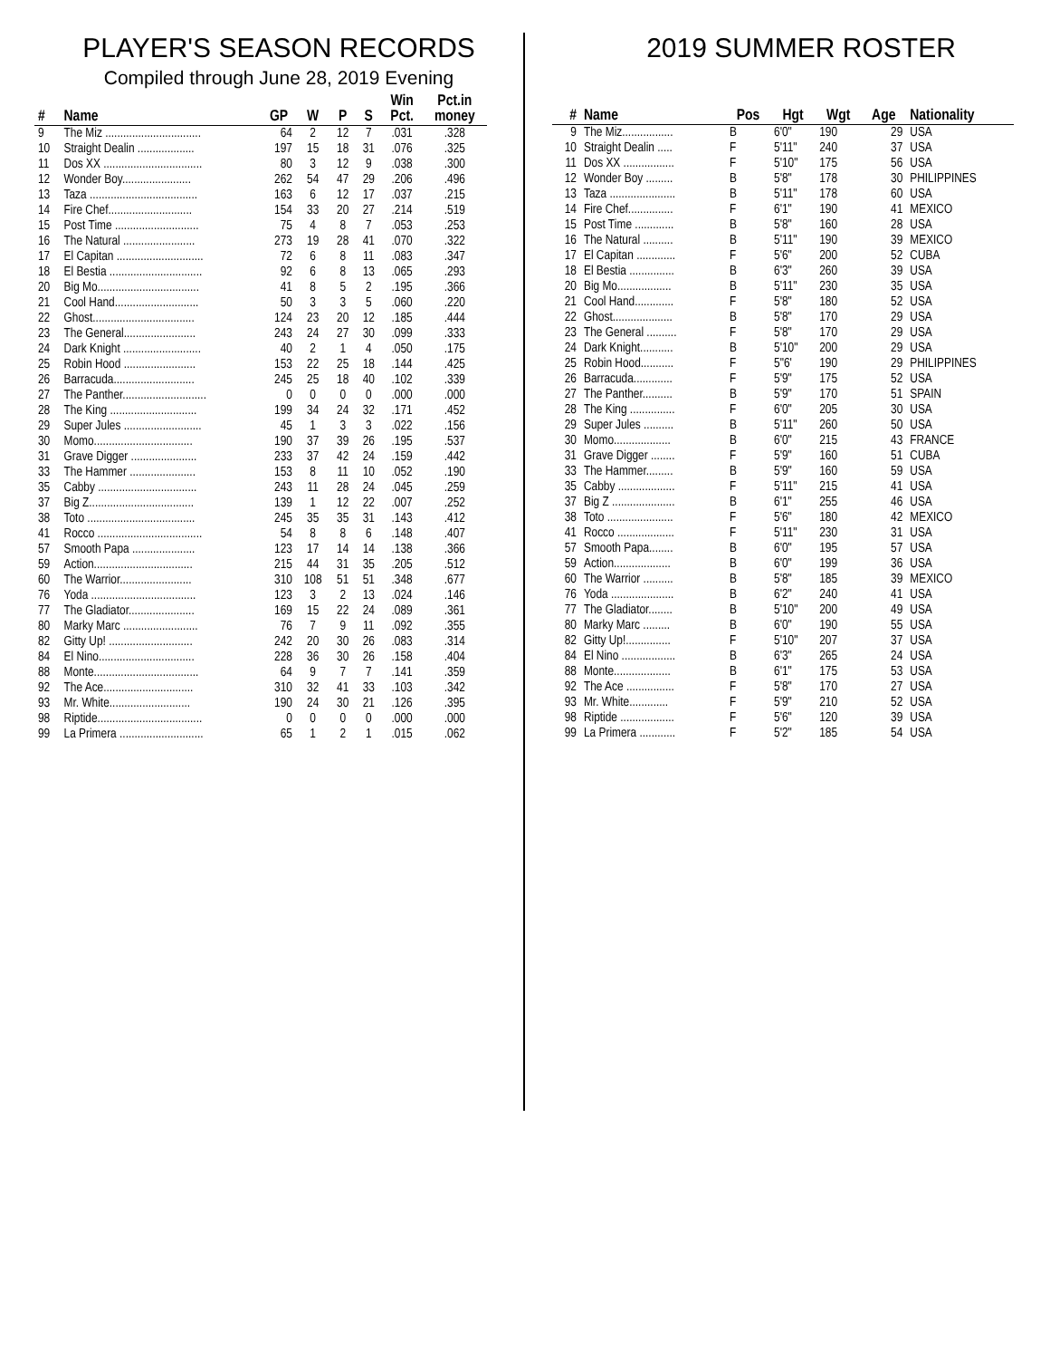PLAYER'S SEASON RECORDS
Compiled through June 28, 2019 Evening
| # | Name | GP | W | P | S | Win Pct. | Pct.in money |
| --- | --- | --- | --- | --- | --- | --- | --- |
| 9 | The Miz ................................ | 64 | 2 | 12 | 7 | .031 | .328 |
| 10 | Straight Dealin ................... | 197 | 15 | 18 | 31 | .076 | .325 |
| 11 | Dos XX ................................. | 80 | 3 | 12 | 9 | .038 | .300 |
| 12 | Wonder Boy....................... | 262 | 54 | 47 | 29 | .206 | .496 |
| 13 | Taza .................................... | 163 | 6 | 12 | 17 | .037 | .215 |
| 14 | Fire Chef............................ | 154 | 33 | 20 | 27 | .214 | .519 |
| 15 | Post Time ............................ | 75 | 4 | 8 | 7 | .053 | .253 |
| 16 | The Natural ........................ | 273 | 19 | 28 | 41 | .070 | .322 |
| 17 | El Capitan ............................. | 72 | 6 | 8 | 11 | .083 | .347 |
| 18 | El Bestia ............................... | 92 | 6 | 8 | 13 | .065 | .293 |
| 20 | Big Mo.................................. | 41 | 8 | 5 | 2 | .195 | .366 |
| 21 | Cool Hand............................ | 50 | 3 | 3 | 5 | .060 | .220 |
| 22 | Ghost.................................. | 124 | 23 | 20 | 12 | .185 | .444 |
| 23 | The General........................ | 243 | 24 | 27 | 30 | .099 | .333 |
| 24 | Dark Knight .......................... | 40 | 2 | 1 | 4 | .050 | .175 |
| 25 | Robin Hood ........................ | 153 | 22 | 25 | 18 | .144 | .425 |
| 26 | Barracuda........................... | 245 | 25 | 18 | 40 | .102 | .339 |
| 27 | The Panther............................ | 0 | 0 | 0 | 0 | .000 | .000 |
| 28 | The King ............................. | 199 | 34 | 24 | 32 | .171 | .452 |
| 29 | Super Jules .......................... | 45 | 1 | 3 | 3 | .022 | .156 |
| 30 | Momo................................. | 190 | 37 | 39 | 26 | .195 | .537 |
| 31 | Grave Digger ...................... | 233 | 37 | 42 | 24 | .159 | .442 |
| 33 | The Hammer ...................... | 153 | 8 | 11 | 10 | .052 | .190 |
| 35 | Cabby ................................. | 243 | 11 | 28 | 24 | .045 | .259 |
| 37 | Big Z................................... | 139 | 1 | 12 | 22 | .007 | .252 |
| 38 | Toto .................................... | 245 | 35 | 35 | 31 | .143 | .412 |
| 41 | Rocco ................................... | 54 | 8 | 8 | 6 | .148 | .407 |
| 57 | Smooth Papa ..................... | 123 | 17 | 14 | 14 | .138 | .366 |
| 59 | Action................................. | 215 | 44 | 31 | 35 | .205 | .512 |
| 60 | The Warrior........................ | 310 | 108 | 51 | 51 | .348 | .677 |
| 76 | Yoda ................................... | 123 | 3 | 2 | 13 | .024 | .146 |
| 77 | The Gladiator...................... | 169 | 15 | 22 | 24 | .089 | .361 |
| 80 | Marky Marc ......................... | 76 | 7 | 9 | 11 | .092 | .355 |
| 82 | Gitty Up! ............................ | 242 | 20 | 30 | 26 | .083 | .314 |
| 84 | El Nino................................ | 228 | 36 | 30 | 26 | .158 | .404 |
| 88 | Monte................................... | 64 | 9 | 7 | 7 | .141 | .359 |
| 92 | The Ace.............................. | 310 | 32 | 41 | 33 | .103 | .342 |
| 93 | Mr. White........................... | 190 | 24 | 30 | 21 | .126 | .395 |
| 98 | Riptide................................... | 0 | 0 | 0 | 0 | .000 | .000 |
| 99 | La Primera ............................ | 65 | 1 | 2 | 1 | .015 | .062 |
2019 SUMMER ROSTER
| # | Name | Pos | Hgt | Wgt | Age | Nationality |
| --- | --- | --- | --- | --- | --- | --- |
| 9 | The Miz................. | B | 6'0" | 190 | 29 | USA |
| 10 | Straight Dealin ..... | F | 5'11" | 240 | 37 | USA |
| 11 | Dos XX ................. | F | 5'10" | 175 | 56 | USA |
| 12 | Wonder Boy ......... | B | 5'8" | 178 | 30 | PHILIPPINES |
| 13 | Taza ...................... | B | 5'11" | 178 | 60 | USA |
| 14 | Fire Chef............... | F | 6'1" | 190 | 41 | MEXICO |
| 15 | Post Time ............. | B | 5'8" | 160 | 28 | USA |
| 16 | The Natural .......... | B | 5'11" | 190 | 39 | MEXICO |
| 17 | El Capitan ............. | F | 5'6" | 200 | 52 | CUBA |
| 18 | El Bestia ............... | B | 6'3" | 260 | 39 | USA |
| 20 | Big Mo.................. | B | 5'11" | 230 | 35 | USA |
| 21 | Cool Hand............. | F | 5'8" | 180 | 52 | USA |
| 22 | Ghost.................... | B | 5'8" | 170 | 29 | USA |
| 23 | The General .......... | F | 5'8" | 170 | 29 | USA |
| 24 | Dark Knight........... | B | 5'10" | 200 | 29 | USA |
| 25 | Robin Hood........... | F | 5"6' | 190 | 29 | PHILIPPINES |
| 26 | Barracuda............. | F | 5'9" | 175 | 52 | USA |
| 27 | The Panther.......... | B | 5'9" | 170 | 51 | SPAIN |
| 28 | The King ............... | F | 6'0" | 205 | 30 | USA |
| 29 | Super Jules .......... | B | 5'11" | 260 | 50 | USA |
| 30 | Momo................... | B | 6'0" | 215 | 43 | FRANCE |
| 31 | Grave Digger ........ | F | 5'9" | 160 | 51 | CUBA |
| 33 | The Hammer......... | B | 5'9" | 160 | 59 | USA |
| 35 | Cabby ................... | F | 5'11" | 215 | 41 | USA |
| 37 | Big Z ..................... | B | 6'1" | 255 | 46 | USA |
| 38 | Toto ...................... | F | 5'6" | 180 | 42 | MEXICO |
| 41 | Rocco ................... | F | 5'11" | 230 | 31 | USA |
| 57 | Smooth Papa........ | B | 6'0" | 195 | 57 | USA |
| 59 | Action................... | B | 6'0" | 199 | 36 | USA |
| 60 | The Warrior .......... | B | 5'8" | 185 | 39 | MEXICO |
| 76 | Yoda ..................... | B | 6'2" | 240 | 41 | USA |
| 77 | The Gladiator........ | B | 5'10" | 200 | 49 | USA |
| 80 | Marky Marc ......... | B | 6'0" | 190 | 55 | USA |
| 82 | Gitty Up!............... | F | 5'10" | 207 | 37 | USA |
| 84 | El Nino .................. | B | 6'3" | 265 | 24 | USA |
| 88 | Monte................... | B | 6'1" | 175 | 53 | USA |
| 92 | The Ace ................ | F | 5'8" | 170 | 27 | USA |
| 93 | Mr. White............. | F | 5'9" | 210 | 52 | USA |
| 98 | Riptide .................. | F | 5'6" | 120 | 39 | USA |
| 99 | La Primera ............ | F | 5'2" | 185 | 54 | USA |